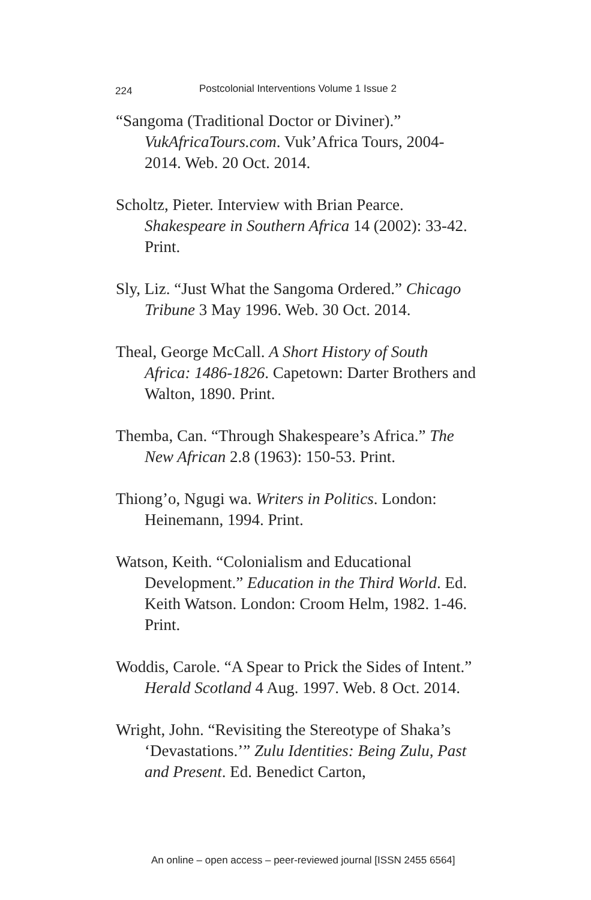224 Postcolonial Interventions Volume 1 Issue 2
“Sangoma (Traditional Doctor or Diviner).” VukAfricaTours.com. Vuk’Africa Tours, 2004-2014. Web. 20 Oct. 2014.
Scholtz, Pieter. Interview with Brian Pearce. Shakespeare in Southern Africa 14 (2002): 33-42. Print.
Sly, Liz. “Just What the Sangoma Ordered.” Chicago Tribune 3 May 1996. Web. 30 Oct. 2014.
Theal, George McCall. A Short History of South Africa: 1486-1826. Capetown: Darter Brothers and Walton, 1890. Print.
Themba, Can. “Through Shakespeare’s Africa.” The New African 2.8 (1963): 150-53. Print.
Thiong’o, Ngugi wa. Writers in Politics. London: Heinemann, 1994. Print.
Watson, Keith. “Colonialism and Educational Development.” Education in the Third World. Ed. Keith Watson. London: Croom Helm, 1982. 1-46. Print.
Woddis, Carole. “A Spear to Prick the Sides of Intent.” Herald Scotland 4 Aug. 1997. Web. 8 Oct. 2014.
Wright, John. “Revisiting the Stereotype of Shaka’s ‘Devastations.’” Zulu Identities: Being Zulu, Past and Present. Ed. Benedict Carton,
An online – open access – peer-reviewed journal [ISSN 2455 6564]